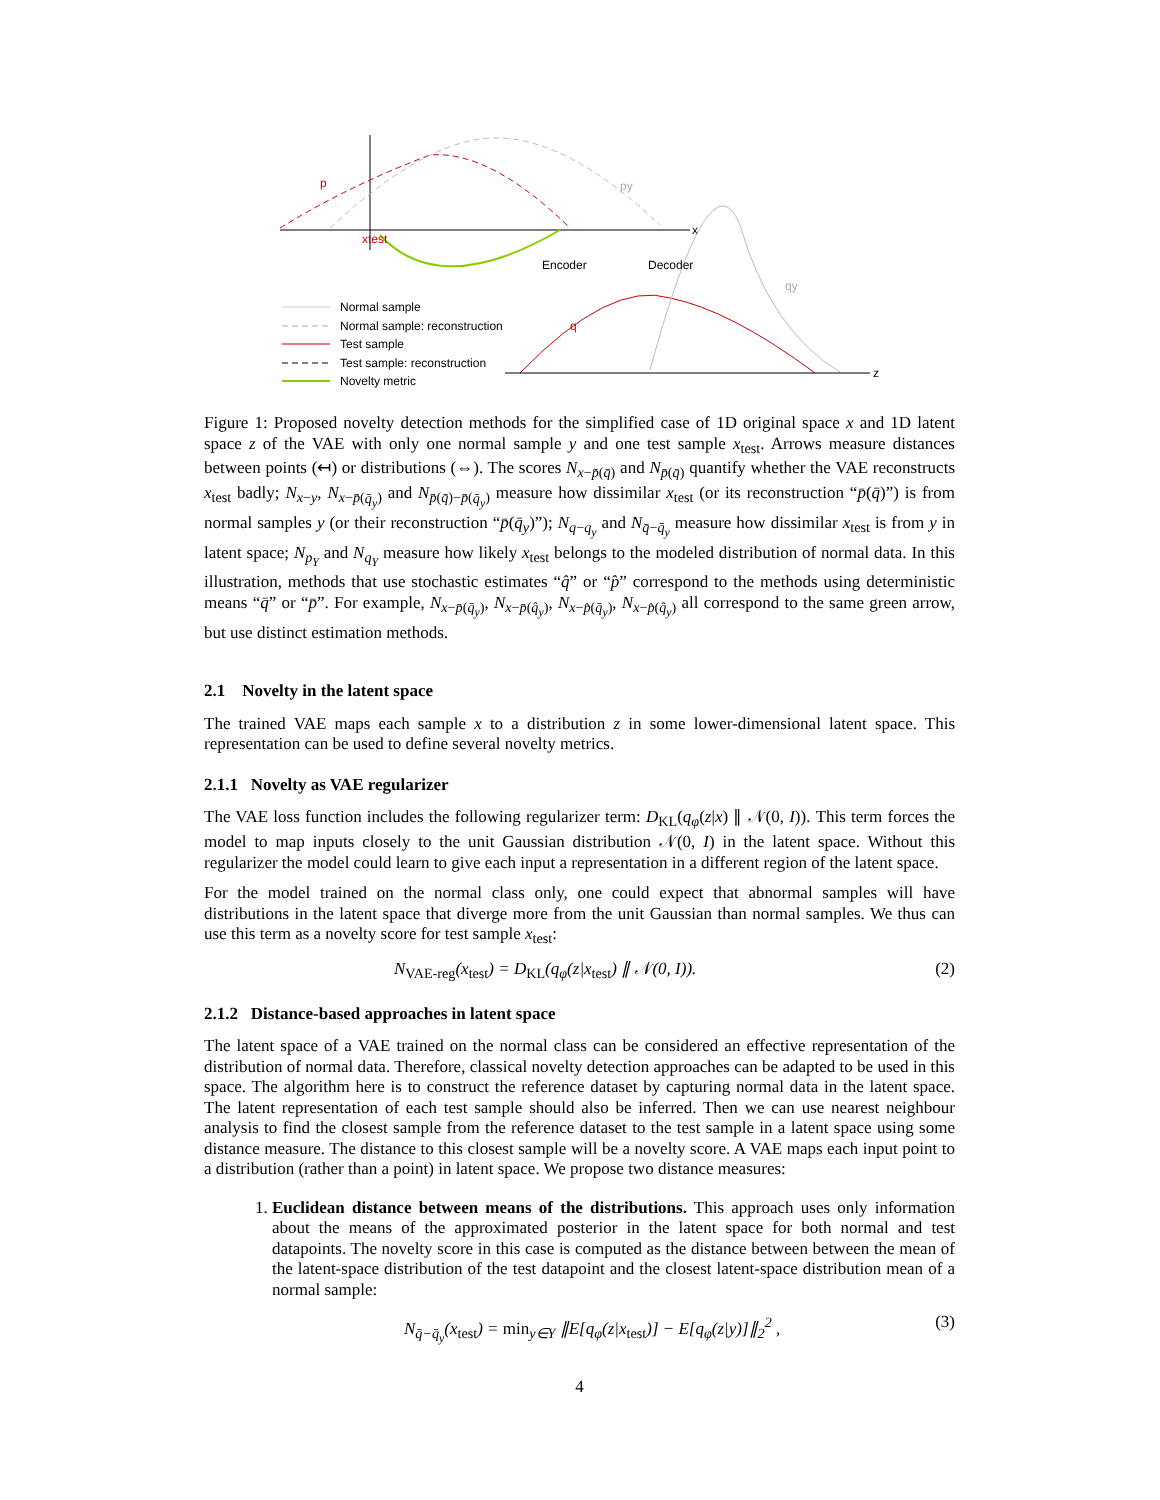x
z
Encoder
Decoder
p
xtest
q
py
qy
Normal sample
Normal sample: reconstruction
Test sample
Test sample: reconstruction
Novelty metric
Figure 1: Proposed novelty detection methods for the simplified case of 1D original space x and 1D latent space z of the VAE with only one normal sample y and one test sample x<sub>test</sub>. Arrows measure distances between points (↤) or distributions (⇔). The scores N<sub>x−p̄(q̄)</sub> and N<sub>p̄(q̄)</sub> quantify whether the VAE reconstructs x<sub>test</sub> badly; N<sub>x−y</sub>, N<sub>x−p̄(q̄<sub>y</sub>)</sub> and N<sub>p̄(q̄)−p̄(q̄<sub>y</sub>)</sub> measure how dissimilar x<sub>test</sub> (or its reconstruction “p̄(q̄)”) is from normal samples y (or their reconstruction “p̄(q̄<sub>y</sub>)”); N<sub>q−q<sub>y</sub></sub> and N<sub>q̄−q̄<sub>y</sub></sub> measure how dissimilar x<sub>test</sub> is from y in latent space; N<sub>p<sub>Y</sub></sub> and N<sub>q<sub>Y</sub></sub> measure how likely x<sub>test</sub> belongs to the modeled distribution of normal data. In this illustration, methods that use stochastic estimates “q̂” or “p̂” correspond to the methods using deterministic means “q̄” or “p̄”. For example, N<sub>x−p̄(q̄<sub>y</sub>)</sub>, N<sub>x−p̄(q̂<sub>y</sub>)</sub>, N<sub>x−p̂(q̄<sub>y</sub>)</sub>, N<sub>x−p̂(q̂<sub>y</sub>)</sub> all correspond to the same green arrow, but use distinct estimation methods.
2.1 Novelty in the latent space
The trained VAE maps each sample x to a distribution z in some lower-dimensional latent space. This representation can be used to define several novelty metrics.
2.1.1 Novelty as VAE regularizer
The VAE loss function includes the following regularizer term: D<sub>KL</sub>(q<sub>φ</sub>(z|x) ∥ 𝒩(0, I)). This term forces the model to map inputs closely to the unit Gaussian distribution 𝒩(0, I) in the latent space. Without this regularizer the model could learn to give each input a representation in a different region of the latent space.
For the model trained on the normal class only, one could expect that abnormal samples will have distributions in the latent space that diverge more from the unit Gaussian than normal samples. We thus can use this term as a novelty score for test sample x<sub>test</sub>:
N<sub>VAE-reg</sub>(x<sub>test</sub>) = D<sub>KL</sub>(q<sub>φ</sub>(z|x<sub>test</sub>) ∥ 𝒩(0, I)). (2)
2.1.2 Distance-based approaches in latent space
The latent space of a VAE trained on the normal class can be considered an effective representation of the distribution of normal data. Therefore, classical novelty detection approaches can be adapted to be used in this space. The algorithm here is to construct the reference dataset by capturing normal data in the latent space. The latent representation of each test sample should also be inferred. Then we can use nearest neighbour analysis to find the closest sample from the reference dataset to the test sample in a latent space using some distance measure. The distance to this closest sample will be a novelty score. A VAE maps each input point to a distribution (rather than a point) in latent space. We propose two distance measures:
1. Euclidean distance between means of the distributions. This approach uses only information about the means of the approximated posterior in the latent space for both normal and test datapoints. The novelty score in this case is computed as the distance between between the mean of the latent-space distribution of the test datapoint and the closest latent-space distribution mean of a normal sample:
N<sub>q̄−q̄<sub>y</sub></sub>(x<sub>test</sub>) = min<sub>y∈Y</sub> ∥E[q<sub>φ</sub>(z|x<sub>test</sub>)] − E[q<sub>φ</sub>(z|y)]∥<sub>2</sub><sup>2</sup> , (3)
4